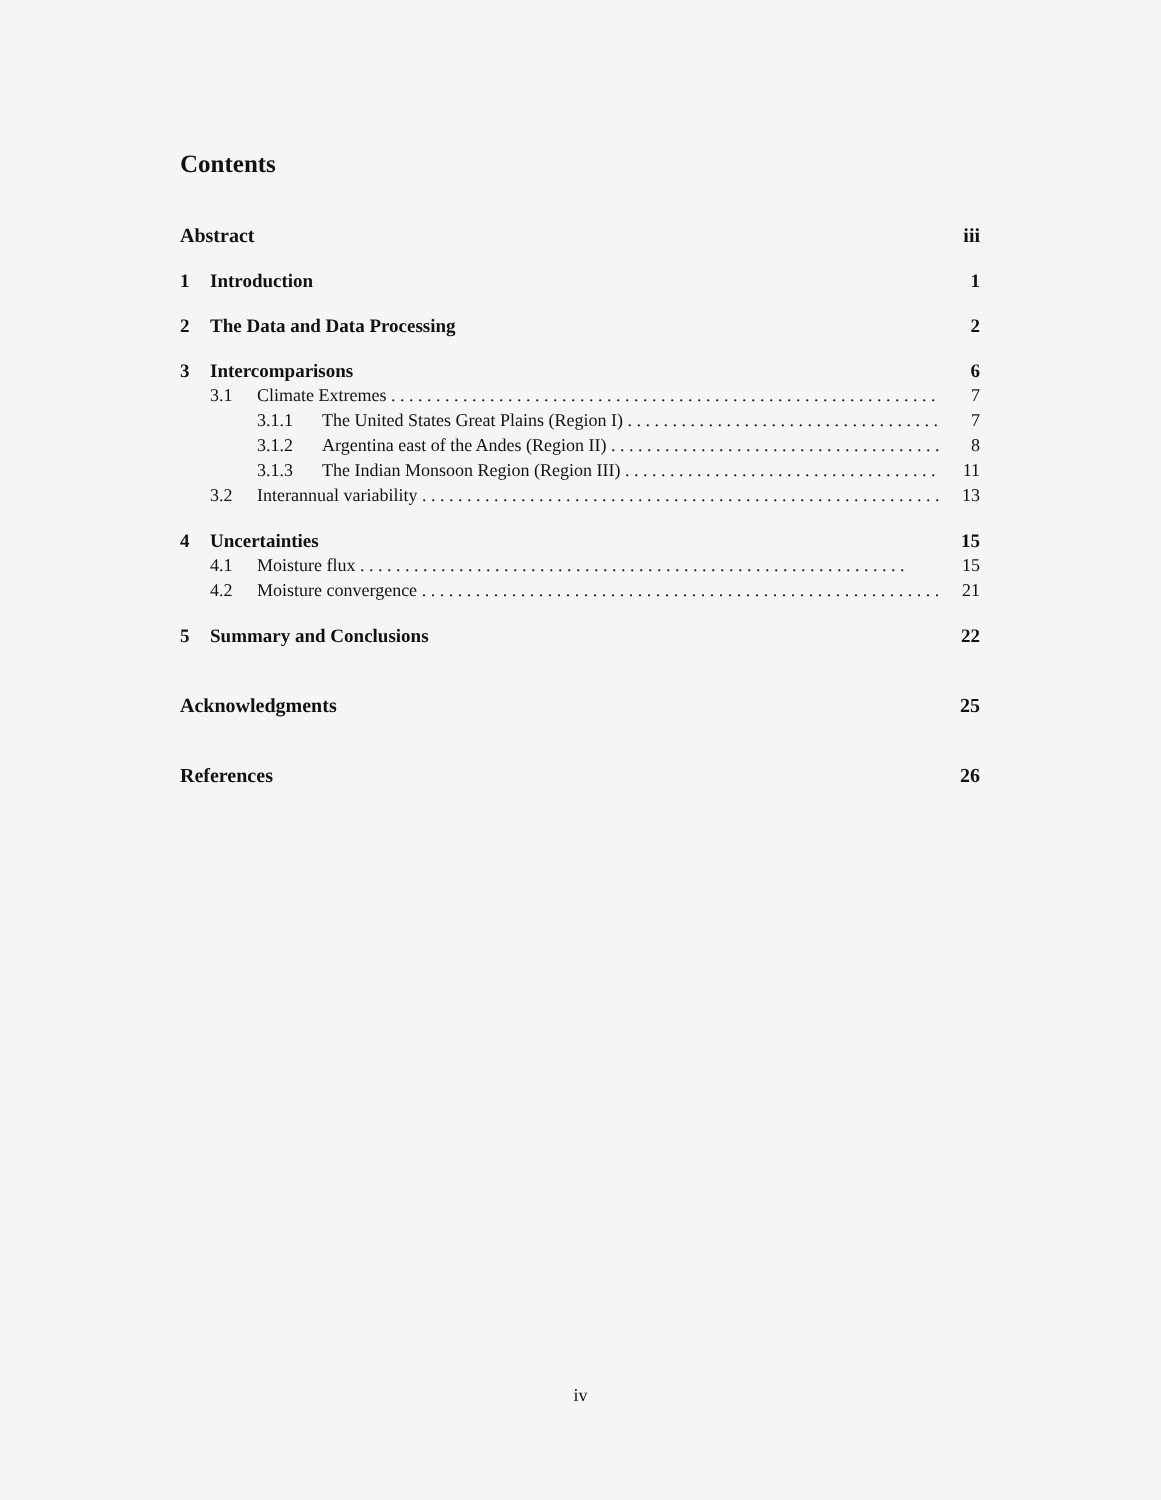Contents
Abstract iii
1 Introduction 1
2 The Data and Data Processing 2
3 Intercomparisons 6
3.1 Climate Extremes 7
3.1.1 The United States Great Plains (Region I) 7
3.1.2 Argentina east of the Andes (Region II) 8
3.1.3 The Indian Monsoon Region (Region III) 11
3.2 Interannual variability 13
4 Uncertainties 15
4.1 Moisture flux 15
4.2 Moisture convergence 21
5 Summary and Conclusions 22
Acknowledgments 25
References 26
iv